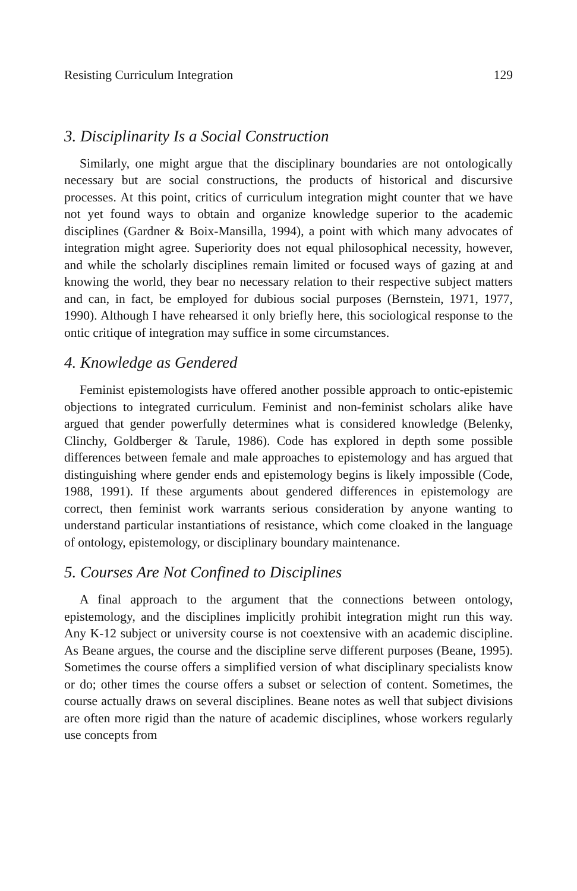Resisting Curriculum Integration 129
3. Disciplinarity Is a Social Construction
Similarly, one might argue that the disciplinary boundaries are not ontologically necessary but are social constructions, the products of historical and discursive processes. At this point, critics of curriculum integration might counter that we have not yet found ways to obtain and organize knowledge superior to the academic disciplines (Gardner & Boix-Mansilla, 1994), a point with which many advocates of integration might agree. Superiority does not equal philosophical necessity, however, and while the scholarly disciplines remain limited or focused ways of gazing at and knowing the world, they bear no necessary relation to their respective subject matters and can, in fact, be employed for dubious social purposes (Bernstein, 1971, 1977, 1990). Although I have rehearsed it only briefly here, this sociological response to the ontic critique of integration may suffice in some circumstances.
4. Knowledge as Gendered
Feminist epistemologists have offered another possible approach to ontic-epistemic objections to integrated curriculum. Feminist and non-feminist scholars alike have argued that gender powerfully determines what is considered knowledge (Belenky, Clinchy, Goldberger & Tarule, 1986). Code has explored in depth some possible differences between female and male approaches to epistemology and has argued that distinguishing where gender ends and epistemology begins is likely impossible (Code, 1988, 1991). If these arguments about gendered differences in epistemology are correct, then feminist work warrants serious consideration by anyone wanting to understand particular instantiations of resistance, which come cloaked in the language of ontology, epistemology, or disciplinary boundary maintenance.
5. Courses Are Not Confined to Disciplines
A final approach to the argument that the connections between ontology, epistemology, and the disciplines implicitly prohibit integration might run this way. Any K-12 subject or university course is not coextensive with an academic discipline. As Beane argues, the course and the discipline serve different purposes (Beane, 1995). Sometimes the course offers a simplified version of what disciplinary specialists know or do; other times the course offers a subset or selection of content. Sometimes, the course actually draws on several disciplines. Beane notes as well that subject divisions are often more rigid than the nature of academic disciplines, whose workers regularly use concepts from